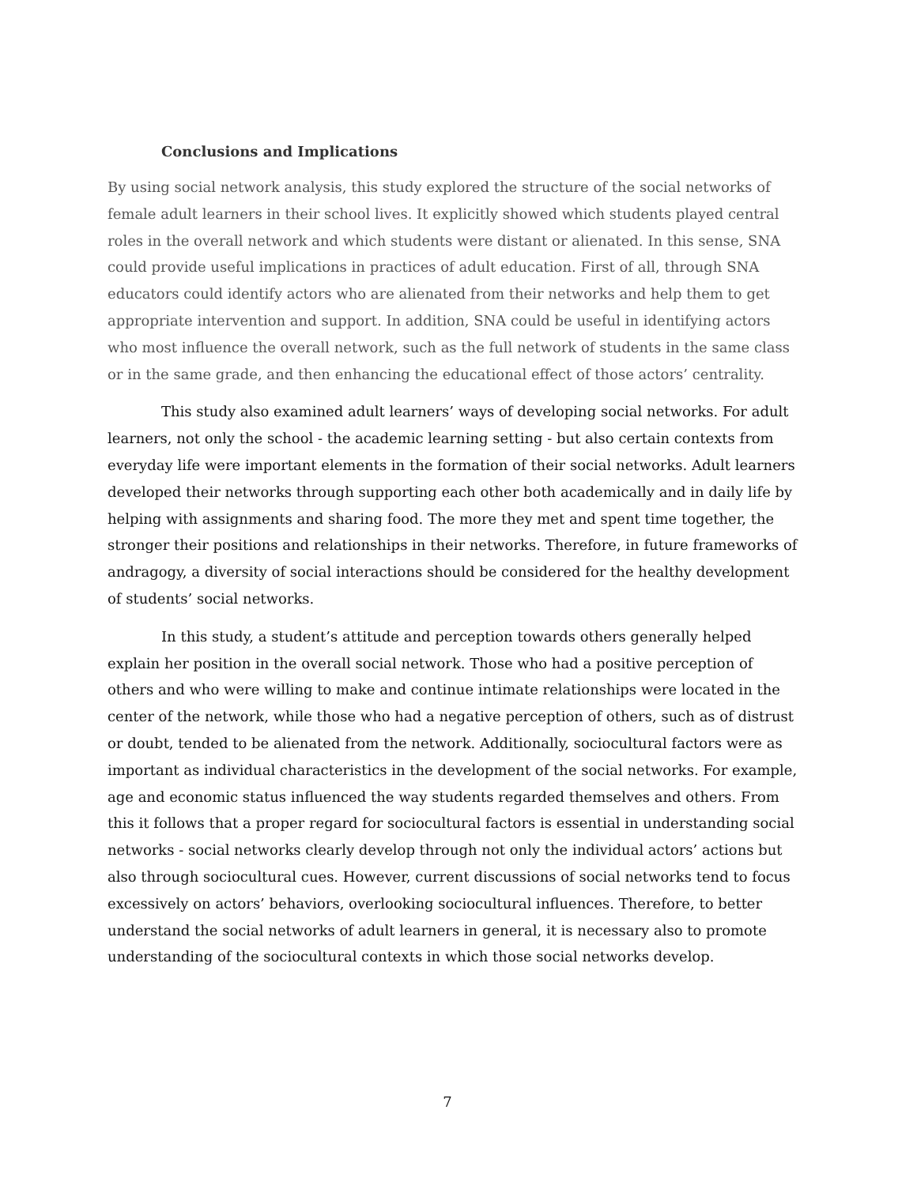Conclusions and Implications
By using social network analysis, this study explored the structure of the social networks of female adult learners in their school lives. It explicitly showed which students played central roles in the overall network and which students were distant or alienated. In this sense, SNA could provide useful implications in practices of adult education. First of all, through SNA educators could identify actors who are alienated from their networks and help them to get appropriate intervention and support. In addition, SNA could be useful in identifying actors who most influence the overall network, such as the full network of students in the same class or in the same grade, and then enhancing the educational effect of those actors’ centrality.
This study also examined adult learners’ ways of developing social networks. For adult learners, not only the school - the academic learning setting - but also certain contexts from everyday life were important elements in the formation of their social networks. Adult learners developed their networks through supporting each other both academically and in daily life by helping with assignments and sharing food. The more they met and spent time together, the stronger their positions and relationships in their networks. Therefore, in future frameworks of andragogy, a diversity of social interactions should be considered for the healthy development of students’ social networks.
In this study, a student’s attitude and perception towards others generally helped explain her position in the overall social network. Those who had a positive perception of others and who were willing to make and continue intimate relationships were located in the center of the network, while those who had a negative perception of others, such as of distrust or doubt, tended to be alienated from the network. Additionally, sociocultural factors were as important as individual characteristics in the development of the social networks. For example, age and economic status influenced the way students regarded themselves and others. From this it follows that a proper regard for sociocultural factors is essential in understanding social networks - social networks clearly develop through not only the individual actors’ actions but also through sociocultural cues. However, current discussions of social networks tend to focus excessively on actors’ behaviors, overlooking sociocultural influences. Therefore, to better understand the social networks of adult learners in general, it is necessary also to promote understanding of the sociocultural contexts in which those social networks develop.
7